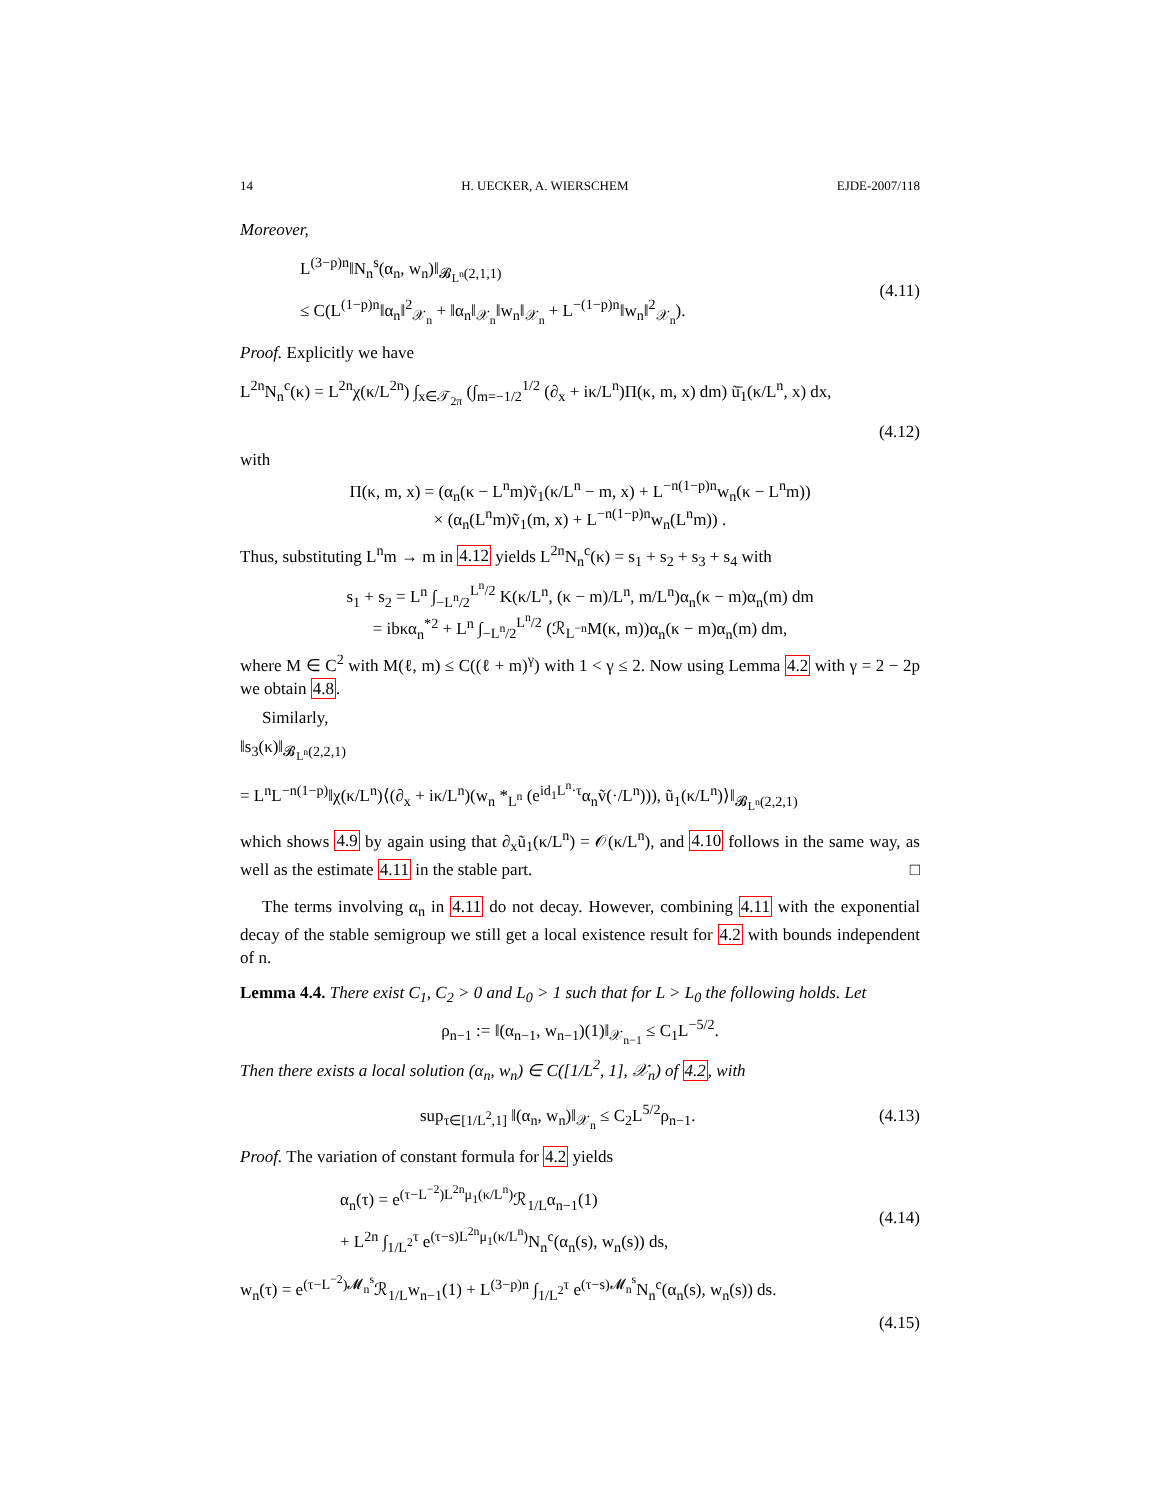14 H. UECKER, A. WIERSCHEM EJDE-2007/118
Moreover,
L<sup>(3−p)n</sup>‖N<sub>n</sub><sup>s</sup>(α<sub>n</sub>, w<sub>n</sub>)‖<sub>𝓑<sub>L<sup>n</sup></sub>(2,1,1)</sub>
≤ C(L<sup>(1−p)n</sup>‖α<sub>n</sub>‖<sup>2</sup><sub>𝒳<sub>n</sub></sub> + ‖α<sub>n</sub>‖<sub>𝒳<sub>n</sub></sub>‖w<sub>n</sub>‖<sub>𝒳<sub>n</sub></sub> + L<sup>−(1−p)n</sup>‖w<sub>n</sub>‖<sup>2</sup><sub>𝒳<sub>n</sub></sub>).
(4.11)
Proof. Explicitly we have
L<sup>2n</sup>N<sub>n</sub><sup>c</sup>(κ) = L<sup>2n</sup>χ(κ/L<sup>2n</sup>) ∫<sub>x∈𝒯<sub>2π</sub></sub> (∫<sub>m=−1/2</sub><sup>1/2</sup> (∂<sub>x</sub> + iκ/L<sup>n</sup>)Π(κ, m, x) dm) ũ̄<sub>1</sub>(κ/L<sup>n</sup>, x) dx,
(4.12)
with
Π(κ, m, x) = (α<sub>n</sub>(κ − L<sup>n</sup>m)ṽ<sub>1</sub>(κ/L<sup>n</sup> − m, x) + L<sup>−n(1−p)n</sup>w<sub>n</sub>(κ − L<sup>n</sup>m))
× (α<sub>n</sub>(L<sup>n</sup>m)ṽ<sub>1</sub>(m, x) + L<sup>−n(1−p)n</sup>w<sub>n</sub>(L<sup>n</sup>m)) .
Thus, substituting L<sup>n</sup>m → m in 4.12 yields L<sup>2n</sup>N<sub>n</sub><sup>c</sup>(κ) = s<sub>1</sub> + s<sub>2</sub> + s<sub>3</sub> + s<sub>4</sub> with
s<sub>1</sub> + s<sub>2</sub> = L<sup>n</sup> ∫<sub>−L<sup>n</sup>/2</sub><sup>L<sup>n</sup>/2</sup> K(κ/L<sup>n</sup>, (κ − m)/L<sup>n</sup>, m/L<sup>n</sup>)α<sub>n</sub>(κ − m)α<sub>n</sub>(m) dm
= ibκα<sub>n</sub><sup>*2</sup> + L<sup>n</sup> ∫<sub>−L<sup>n</sup>/2</sub><sup>L<sup>n</sup>/2</sup> (ℛ<sub>L<sup>−n</sup></sub>M(κ, m))α<sub>n</sub>(κ − m)α<sub>n</sub>(m) dm,
where M ∈ C<sup>2</sup> with M(ℓ, m) ≤ C((ℓ + m)<sup>γ</sup>) with 1 < γ ≤ 2. Now using Lemma 4.2 with γ = 2 − 2p we obtain 4.8.
Similarly,
‖s<sub>3</sub>(κ)‖<sub>𝓑<sub>L<sup>n</sup></sub>(2,2,1)</sub>
= L<sup>n</sup>L<sup>−n(1−p)</sup>‖χ(κ/L<sup>n</sup>)⟨(∂<sub>x</sub> + iκ/L<sup>n</sup>)(w<sub>n</sub> *<sub>L<sup>n</sup></sub> (e<sup>id<sub>1</sub>L<sup>n</sup>·τ</sup>α<sub>n</sub>ṽ(·/L<sup>n</sup>))), ũ<sub>1</sub>(κ/L<sup>n</sup>)⟩‖<sub>𝓑<sub>L<sup>n</sup></sub>(2,2,1)</sub>
which shows 4.9 by again using that ∂<sub>x</sub>ũ<sub>1</sub>(κ/L<sup>n</sup>) = 𝒪(κ/L<sup>n</sup>), and 4.10 follows in the same way, as well as the estimate 4.11 in the stable part. □
The terms involving α<sub>n</sub> in 4.11 do not decay. However, combining 4.11 with the exponential decay of the stable semigroup we still get a local existence result for 4.2 with bounds independent of n.
Lemma 4.4. There exist C<sub>1</sub>, C<sub>2</sub> > 0 and L<sub>0</sub> > 1 such that for L > L<sub>0</sub> the following holds. Let
ρ<sub>n−1</sub> := ‖(α<sub>n−1</sub>, w<sub>n−1</sub>)(1)‖<sub>𝒳<sub>n−1</sub></sub> ≤ C<sub>1</sub>L<sup>−5/2</sup>.
Then there exists a local solution (α<sub>n</sub>, w<sub>n</sub>) ∈ C([1/L<sup>2</sup>, 1], 𝒳<sub>n</sub>) of 4.2, with
sup<sub>τ∈[1/L<sup>2</sup>,1]</sub> ‖(α<sub>n</sub>, w<sub>n</sub>)‖<sub>𝒳<sub>n</sub></sub> ≤ C<sub>2</sub>L<sup>5/2</sup>ρ<sub>n−1</sub>.
(4.13)
Proof. The variation of constant formula for 4.2 yields
α<sub>n</sub>(τ) = e<sup>(τ−L<sup>−2</sup>)L<sup>2n</sup>μ<sub>1</sub>(κ/L<sup>n</sup>)</sup>ℛ<sub>1/L</sub>α<sub>n−1</sub>(1)
+ L<sup>2n</sup> ∫<sub>1/L<sup>2</sup></sub><sup>τ</sup> e<sup>(τ−s)L<sup>2n</sup>μ<sub>1</sub>(κ/L<sup>n</sup>)</sup>N<sub>n</sub><sup>c</sup>(α<sub>n</sub>(s), w<sub>n</sub>(s)) ds,
(4.14)
w<sub>n</sub>(τ) = e<sup>(τ−L<sup>−2</sup>)𝓜<sub>n</sub><sup>s</sup></sup>ℛ<sub>1/L</sub>w<sub>n−1</sub>(1) + L<sup>(3−p)n</sup> ∫<sub>1/L<sup>2</sup></sub><sup>τ</sup> e<sup>(τ−s)𝓜<sub>n</sub><sup>s</sup></sup>N<sub>n</sub><sup>c</sup>(α<sub>n</sub>(s), w<sub>n</sub>(s)) ds.
(4.15)